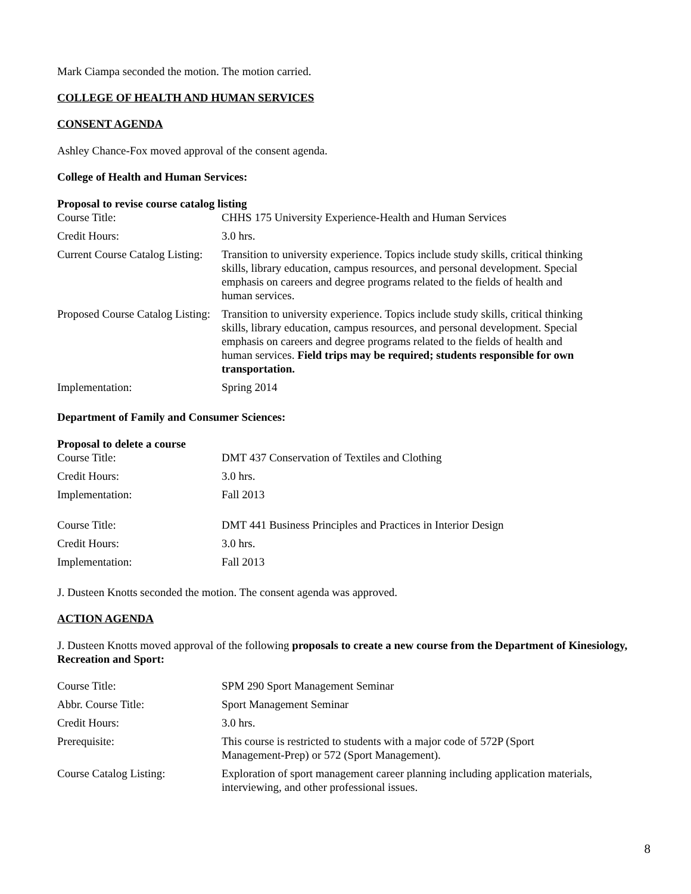Mark Ciampa seconded the motion. The motion carried.
COLLEGE OF HEALTH AND HUMAN SERVICES
CONSENT AGENDA
Ashley Chance-Fox moved approval of the consent agenda.
College of Health and Human Services:
Proposal to revise course catalog listing
| Course Title: | CHHS 175 University Experience-Health and Human Services |
| Credit Hours: | 3.0 hrs. |
| Current Course Catalog Listing: | Transition to university experience. Topics include study skills, critical thinking skills, library education, campus resources, and personal development. Special emphasis on careers and degree programs related to the fields of health and human services. |
| Proposed Course Catalog Listing: | Transition to university experience. Topics include study skills, critical thinking skills, library education, campus resources, and personal development. Special emphasis on careers and degree programs related to the fields of health and human services. Field trips may be required; students responsible for own transportation. |
| Implementation: | Spring 2014 |
Department of Family and Consumer Sciences:
Proposal to delete a course
| Course Title: | DMT 437 Conservation of Textiles and Clothing |
| Credit Hours: | 3.0 hrs. |
| Implementation: | Fall 2013 |
| Course Title: | DMT 441 Business Principles and Practices in Interior Design |
| Credit Hours: | 3.0 hrs. |
| Implementation: | Fall 2013 |
J. Dusteen Knotts seconded the motion. The consent agenda was approved.
ACTION AGENDA
J. Dusteen Knotts moved approval of the following proposals to create a new course from the Department of Kinesiology, Recreation and Sport:
| Course Title: | SPM 290 Sport Management Seminar |
| Abbr. Course Title: | Sport Management Seminar |
| Credit Hours: | 3.0 hrs. |
| Prerequisite: | This course is restricted to students with a major code of 572P (Sport Management-Prep) or 572 (Sport Management). |
| Course Catalog Listing: | Exploration of sport management career planning including application materials, interviewing, and other professional issues. |
8